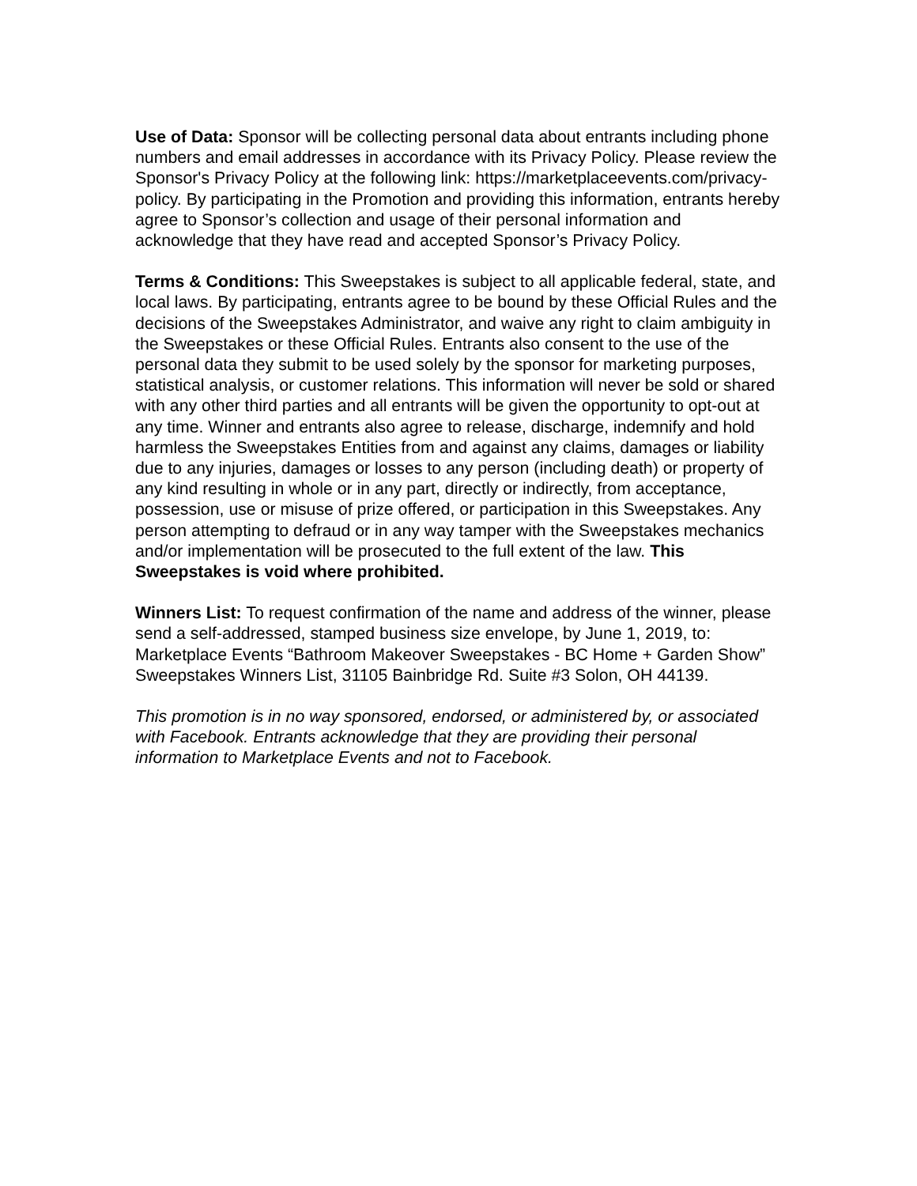Use of Data: Sponsor will be collecting personal data about entrants including phone numbers and email addresses in accordance with its Privacy Policy. Please review the Sponsor's Privacy Policy at the following link: https://marketplaceevents.com/privacy-policy. By participating in the Promotion and providing this information, entrants hereby agree to Sponsor’s collection and usage of their personal information and acknowledge that they have read and accepted Sponsor’s Privacy Policy.
Terms & Conditions: This Sweepstakes is subject to all applicable federal, state, and local laws. By participating, entrants agree to be bound by these Official Rules and the decisions of the Sweepstakes Administrator, and waive any right to claim ambiguity in the Sweepstakes or these Official Rules. Entrants also consent to the use of the personal data they submit to be used solely by the sponsor for marketing purposes, statistical analysis, or customer relations. This information will never be sold or shared with any other third parties and all entrants will be given the opportunity to opt-out at any time. Winner and entrants also agree to release, discharge, indemnify and hold harmless the Sweepstakes Entities from and against any claims, damages or liability due to any injuries, damages or losses to any person (including death) or property of any kind resulting in whole or in any part, directly or indirectly, from acceptance, possession, use or misuse of prize offered, or participation in this Sweepstakes. Any person attempting to defraud or in any way tamper with the Sweepstakes mechanics and/or implementation will be prosecuted to the full extent of the law. This Sweepstakes is void where prohibited.
Winners List: To request confirmation of the name and address of the winner, please send a self-addressed, stamped business size envelope, by June 1, 2019, to: Marketplace Events “Bathroom Makeover Sweepstakes - BC Home + Garden Show” Sweepstakes Winners List, 31105 Bainbridge Rd. Suite #3 Solon, OH 44139.
This promotion is in no way sponsored, endorsed, or administered by, or associated with Facebook. Entrants acknowledge that they are providing their personal information to Marketplace Events and not to Facebook.